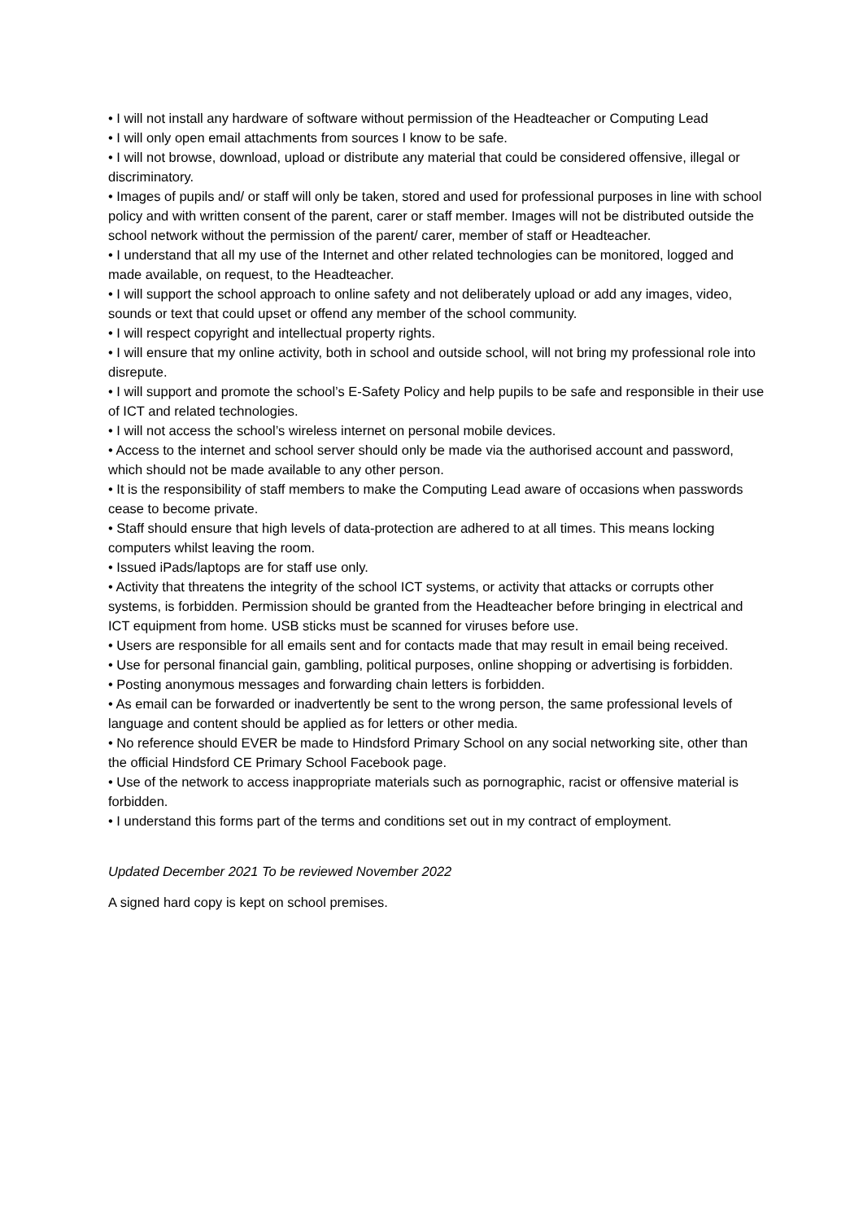• I will not install any hardware of software without permission of the Headteacher or Computing Lead
• I will only open email attachments from sources I know to be safe.
• I will not browse, download, upload or distribute any material that could be considered offensive, illegal or discriminatory.
• Images of pupils and/ or staff will only be taken, stored and used for professional purposes in line with school policy and with written consent of the parent, carer or staff member. Images will not be distributed outside the school network without the permission of the parent/ carer, member of staff or Headteacher.
• I understand that all my use of the Internet and other related technologies can be monitored, logged and made available, on request, to the Headteacher.
• I will support the school approach to online safety and not deliberately upload or add any images, video, sounds or text that could upset or offend any member of the school community.
• I will respect copyright and intellectual property rights.
• I will ensure that my online activity, both in school and outside school, will not bring my professional role into disrepute.
• I will support and promote the school’s E-Safety Policy and help pupils to be safe and responsible in their use of ICT and related technologies.
• I will not access the school’s wireless internet on personal mobile devices.
• Access to the internet and school server should only be made via the authorised account and password, which should not be made available to any other person.
• It is the responsibility of staff members to make the Computing Lead aware of occasions when passwords cease to become private.
• Staff should ensure that high levels of data-protection are adhered to at all times. This means locking computers whilst leaving the room.
• Issued iPads/laptops are for staff use only.
• Activity that threatens the integrity of the school ICT systems, or activity that attacks or corrupts other systems, is forbidden. Permission should be granted from the Headteacher before bringing in electrical and ICT equipment from home. USB sticks must be scanned for viruses before use.
• Users are responsible for all emails sent and for contacts made that may result in email being received.
• Use for personal financial gain, gambling, political purposes, online shopping or advertising is forbidden.
• Posting anonymous messages and forwarding chain letters is forbidden.
• As email can be forwarded or inadvertently be sent to the wrong person, the same professional levels of language and content should be applied as for letters or other media.
• No reference should EVER be made to Hindsford Primary School on any social networking site, other than the official Hindsford CE Primary School Facebook page.
• Use of the network to access inappropriate materials such as pornographic, racist or offensive material is forbidden.
• I understand this forms part of the terms and conditions set out in my contract of employment.
Updated December 2021 To be reviewed November 2022
A signed hard copy is kept on school premises.